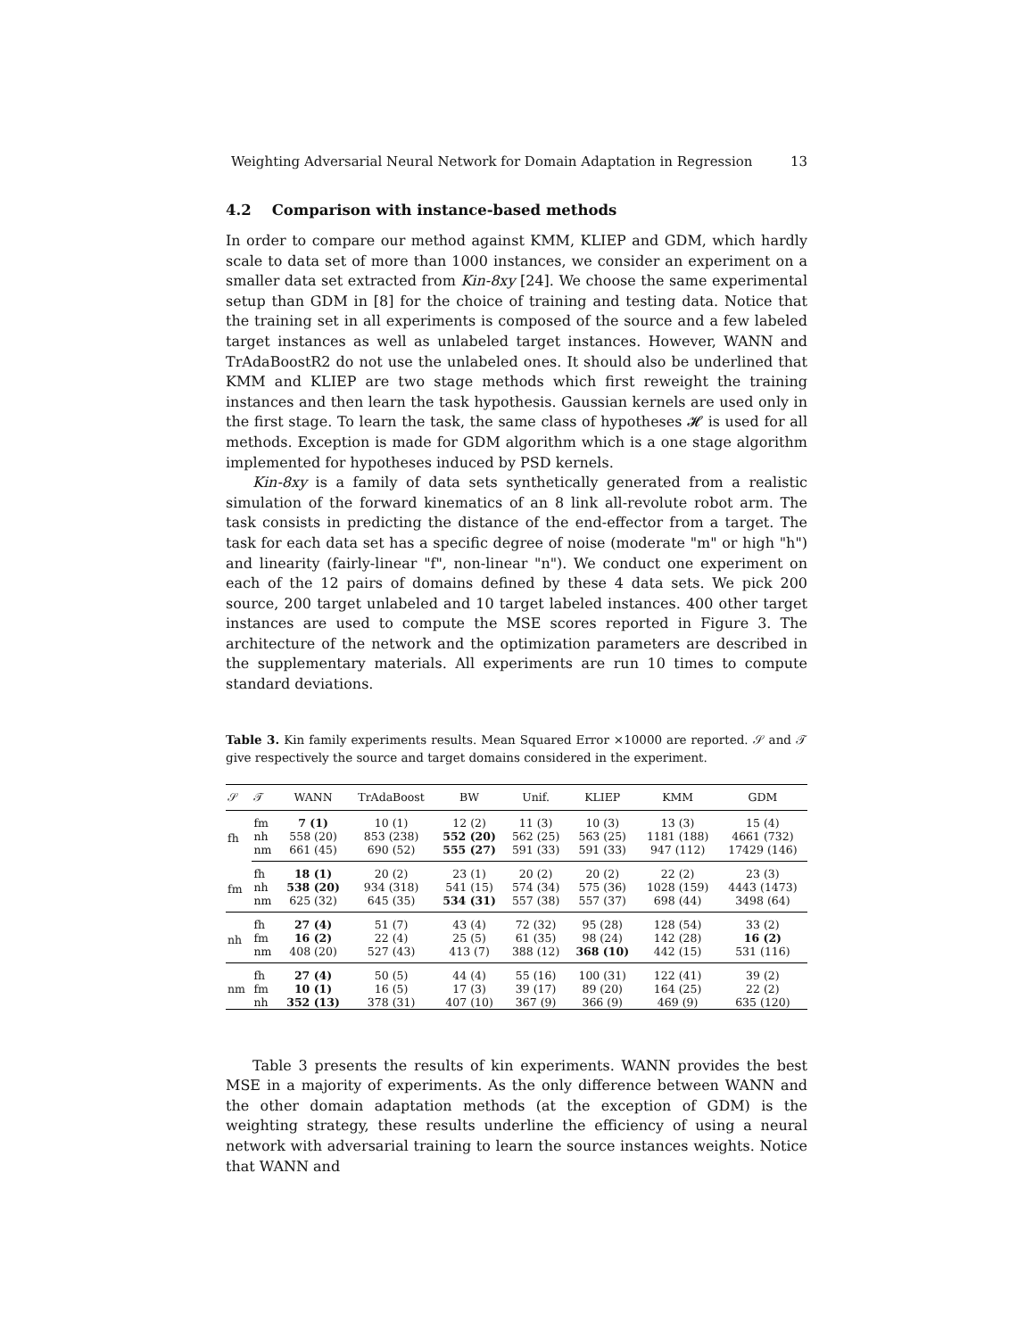Weighting Adversarial Neural Network for Domain Adaptation in Regression 13
4.2 Comparison with instance-based methods
In order to compare our method against KMM, KLIEP and GDM, which hardly scale to data set of more than 1000 instances, we consider an experiment on a smaller data set extracted from Kin-8xy [24]. We choose the same experimental setup than GDM in [8] for the choice of training and testing data. Notice that the training set in all experiments is composed of the source and a few labeled target instances as well as unlabeled target instances. However, WANN and TrAdaBoostR2 do not use the unlabeled ones. It should also be underlined that KMM and KLIEP are two stage methods which first reweight the training instances and then learn the task hypothesis. Gaussian kernels are used only in the first stage. To learn the task, the same class of hypotheses 𝓗 is used for all methods. Exception is made for GDM algorithm which is a one stage algorithm implemented for hypotheses induced by PSD kernels.
Kin-8xy is a family of data sets synthetically generated from a realistic simulation of the forward kinematics of an 8 link all-revolute robot arm. The task consists in predicting the distance of the end-effector from a target. The task for each data set has a specific degree of noise (moderate "m" or high "h") and linearity (fairly-linear "f", non-linear "n"). We conduct one experiment on each of the 12 pairs of domains defined by these 4 data sets. We pick 200 source, 200 target unlabeled and 10 target labeled instances. 400 other target instances are used to compute the MSE scores reported in Figure 3. The architecture of the network and the optimization parameters are described in the supplementary materials. All experiments are run 10 times to compute standard deviations.
Table 3. Kin family experiments results. Mean Squared Error ×10000 are reported. 𝒮 and 𝒯 give respectively the source and target domains considered in the experiment.
| 𝒮 | 𝒯 | WANN | TrAdaBoost | BW | Unif. | KLIEP | KMM | GDM |
| --- | --- | --- | --- | --- | --- | --- | --- | --- |
| fh | fm | 7 (1) | 10 (1) | 12 (2) | 11 (3) | 10 (3) | 13 (3) | 15 (4) |
| | nh | 558 (20) | 853 (238) | 552 (20) | 562 (25) | 563 (25) | 1181 (188) | 4661 (732) |
| | nm | 661 (45) | 690 (52) | 555 (27) | 591 (33) | 591 (33) | 947 (112) | 17429 (146) |
| fm | fh | 18 (1) | 20 (2) | 23 (1) | 20 (2) | 20 (2) | 22 (2) | 23 (3) |
| | nh | 538 (20) | 934 (318) | 541 (15) | 574 (34) | 575 (36) | 1028 (159) | 4443 (1473) |
| | nm | 625 (32) | 645 (35) | 534 (31) | 557 (38) | 557 (37) | 698 (44) | 3498 (64) |
| nh | fh | 27 (4) | 51 (7) | 43 (4) | 72 (32) | 95 (28) | 128 (54) | 33 (2) |
| | fm | 16 (2) | 22 (4) | 25 (5) | 61 (35) | 98 (24) | 142 (28) | 16 (2) |
| | nm | 408 (20) | 527 (43) | 413 (7) | 388 (12) | 368 (10) | 442 (15) | 531 (116) |
| nm | fh | 27 (4) | 50 (5) | 44 (4) | 55 (16) | 100 (31) | 122 (41) | 39 (2) |
| | fm | 10 (1) | 16 (5) | 17 (3) | 39 (17) | 89 (20) | 164 (25) | 22 (2) |
| | nh | 352 (13) | 378 (31) | 407 (10) | 367 (9) | 366 (9) | 469 (9) | 635 (120) |
Table 3 presents the results of kin experiments. WANN provides the best MSE in a majority of experiments. As the only difference between WANN and the other domain adaptation methods (at the exception of GDM) is the weighting strategy, these results underline the efficiency of using a neural network with adversarial training to learn the source instances weights. Notice that WANN and